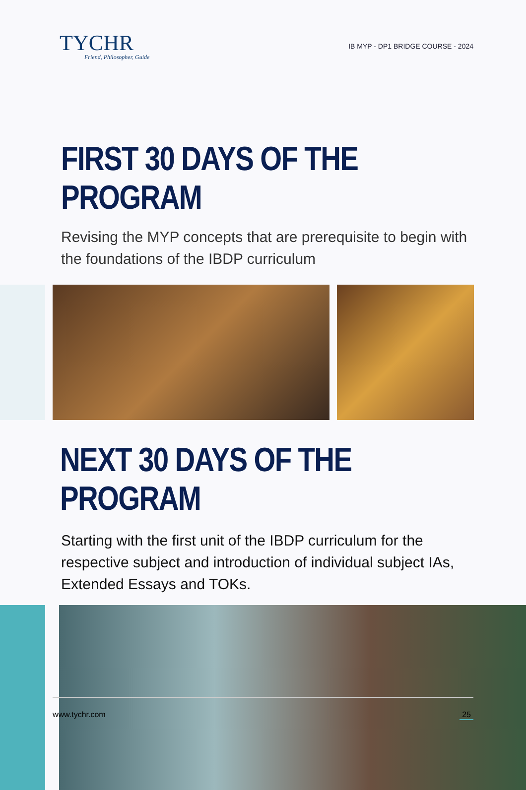TYCHR
Friend, Philosopher, Guide
IB MYP - DP1 BRIDGE COURSE - 2024
FIRST 30 DAYS OF THE PROGRAM
Revising the MYP concepts that are prerequisite to begin with the foundations of the IBDP curriculum
NEXT 30 DAYS OF THE PROGRAM
Starting with the first unit of the IBDP curriculum for the respective subject and introduction of individual subject IAs, Extended Essays and TOKs.
www.tychr.com 25